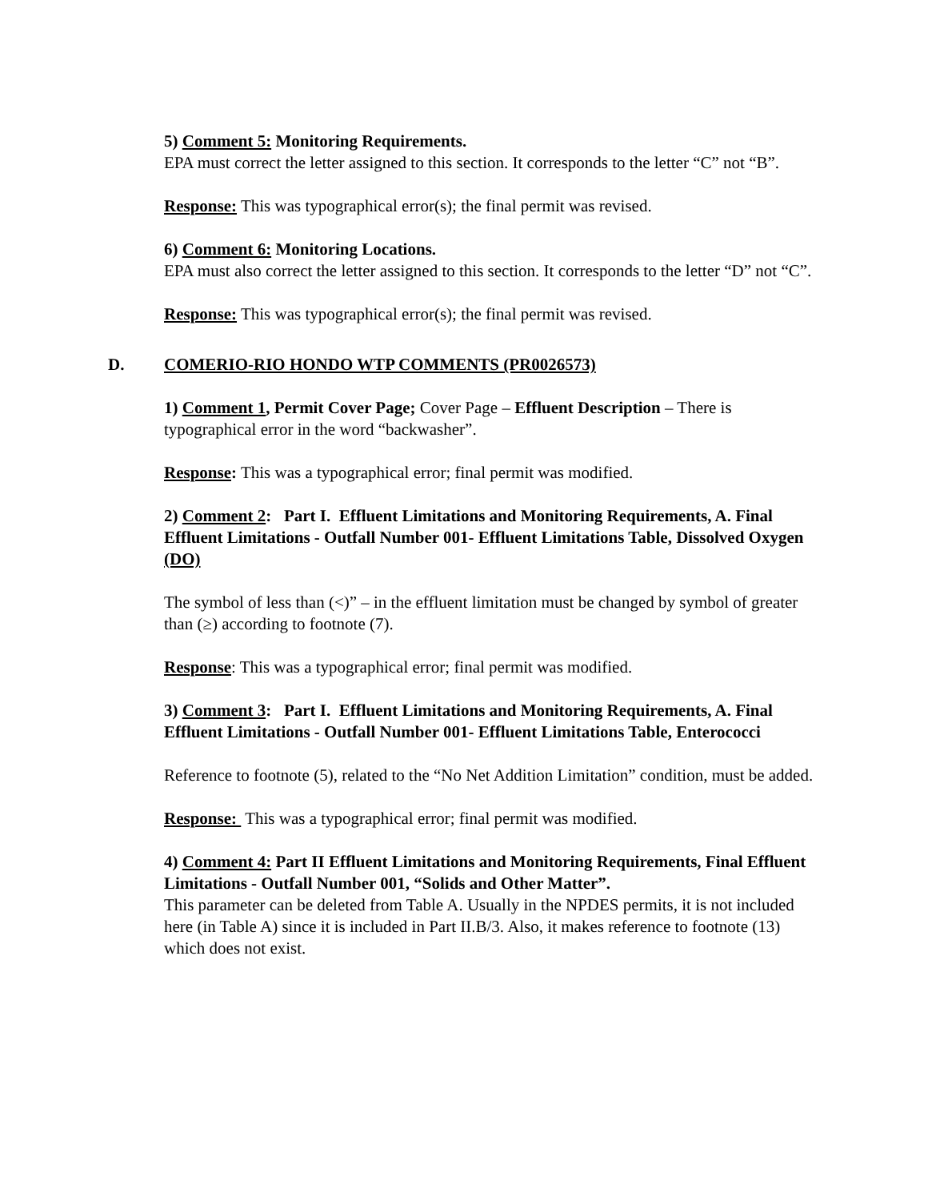5) Comment 5: Monitoring Requirements.
EPA must correct the letter assigned to this section. It corresponds to the letter “C” not “B”.
Response: This was typographical error(s); the final permit was revised.
6) Comment 6: Monitoring Locations.
EPA must also correct the letter assigned to this section. It corresponds to the letter “D” not “C”.
Response: This was typographical error(s); the final permit was revised.
D. COMERIO-RIO HONDO WTP COMMENTS (PR0026573)
1) Comment 1, Permit Cover Page; Cover Page – Effluent Description – There is typographical error in the word “backwasher”.
Response: This was a typographical error; final permit was modified.
2) Comment 2: Part I. Effluent Limitations and Monitoring Requirements, A. Final Effluent Limitations - Outfall Number 001- Effluent Limitations Table, Dissolved Oxygen (DO)
The symbol of less than (<)” – in the effluent limitation must be changed by symbol of greater than (≥) according to footnote (7).
Response: This was a typographical error; final permit was modified.
3) Comment 3: Part I. Effluent Limitations and Monitoring Requirements, A. Final Effluent Limitations - Outfall Number 001- Effluent Limitations Table, Enterococci
Reference to footnote (5), related to the “No Net Addition Limitation” condition, must be added.
Response: This was a typographical error; final permit was modified.
4) Comment 4: Part II Effluent Limitations and Monitoring Requirements, Final Effluent Limitations - Outfall Number 001, “Solids and Other Matter”.
This parameter can be deleted from Table A. Usually in the NPDES permits, it is not included here (in Table A) since it is included in Part II.B/3. Also, it makes reference to footnote (13) which does not exist.